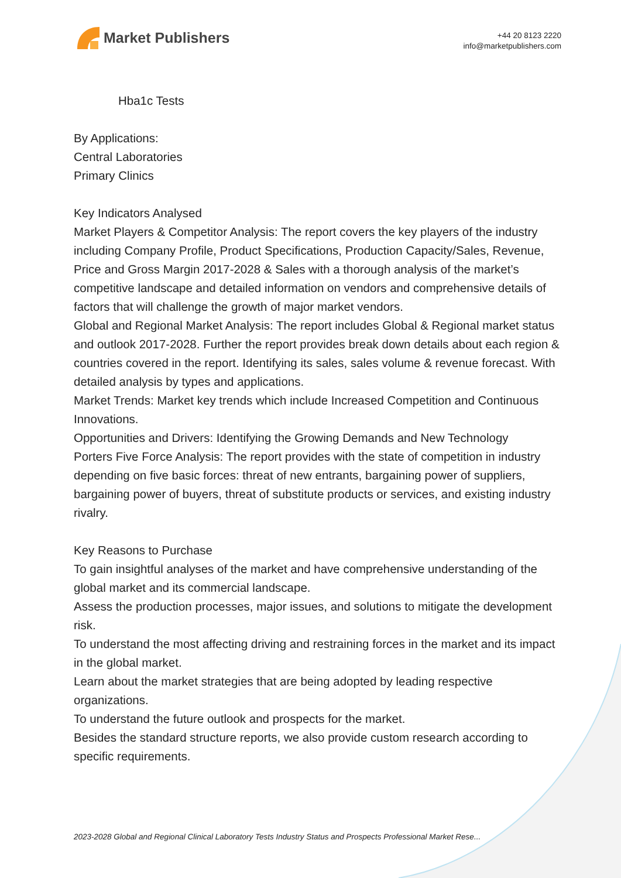Market Publishers
+44 20 8123 2220
info@marketpublishers.com
Hba1c Tests
By Applications:
Central Laboratories
Primary Clinics
Key Indicators Analysed
Market Players & Competitor Analysis: The report covers the key players of the industry including Company Profile, Product Specifications, Production Capacity/Sales, Revenue, Price and Gross Margin 2017-2028 & Sales with a thorough analysis of the market’s competitive landscape and detailed information on vendors and comprehensive details of factors that will challenge the growth of major market vendors.
Global and Regional Market Analysis: The report includes Global & Regional market status and outlook 2017-2028. Further the report provides break down details about each region & countries covered in the report. Identifying its sales, sales volume & revenue forecast. With detailed analysis by types and applications.
Market Trends: Market key trends which include Increased Competition and Continuous Innovations.
Opportunities and Drivers: Identifying the Growing Demands and New Technology
Porters Five Force Analysis: The report provides with the state of competition in industry depending on five basic forces: threat of new entrants, bargaining power of suppliers, bargaining power of buyers, threat of substitute products or services, and existing industry rivalry.
Key Reasons to Purchase
To gain insightful analyses of the market and have comprehensive understanding of the global market and its commercial landscape.
Assess the production processes, major issues, and solutions to mitigate the development risk.
To understand the most affecting driving and restraining forces in the market and its impact in the global market.
Learn about the market strategies that are being adopted by leading respective organizations.
To understand the future outlook and prospects for the market.
Besides the standard structure reports, we also provide custom research according to specific requirements.
2023-2028 Global and Regional Clinical Laboratory Tests Industry Status and Prospects Professional Market Rese...